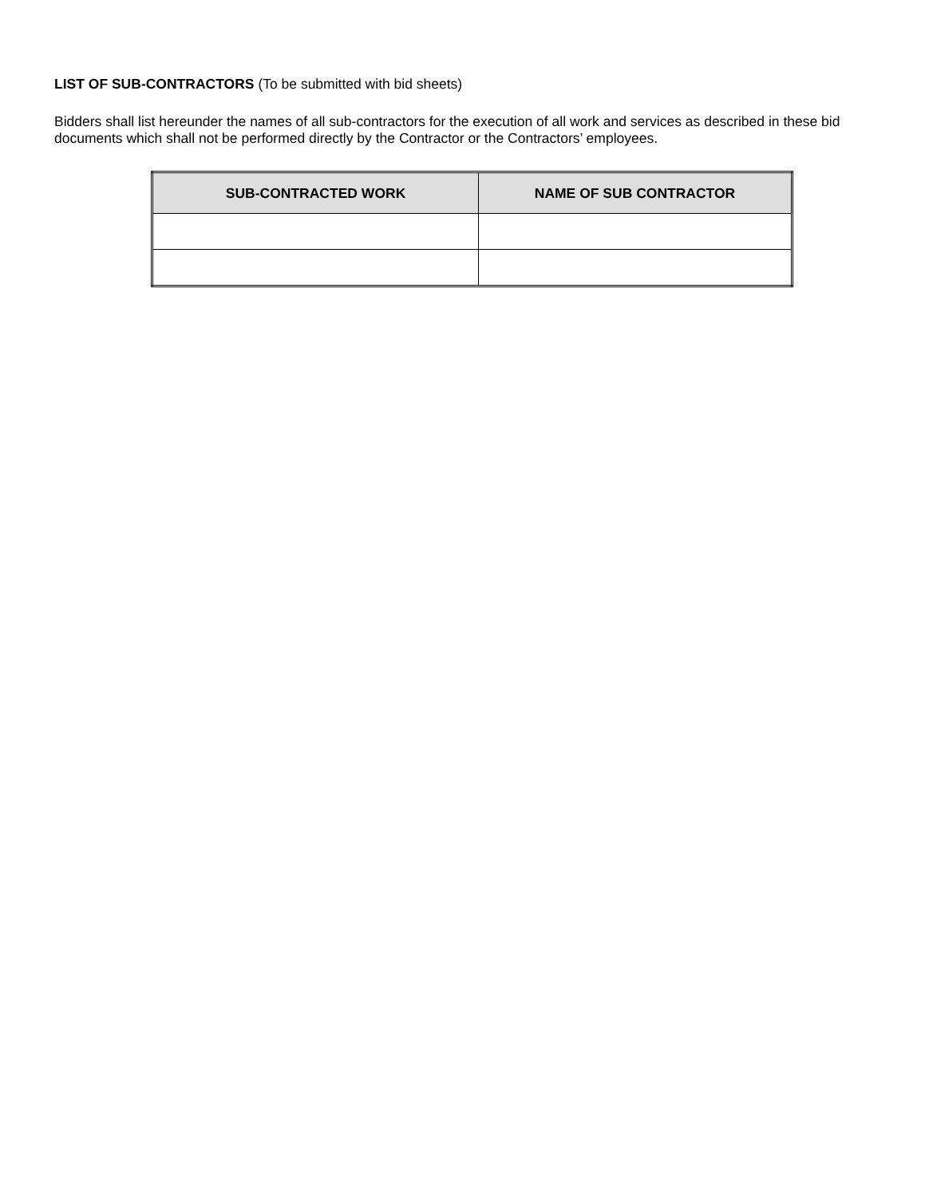LIST OF SUB-CONTRACTORS (To be submitted with bid sheets)
Bidders shall list hereunder the names of all sub-contractors for the execution of all work and services as described in these bid documents which shall not be performed directly by the Contractor or the Contractors’ employees.
| SUB-CONTRACTED WORK | NAME OF SUB CONTRACTOR |
| --- | --- |